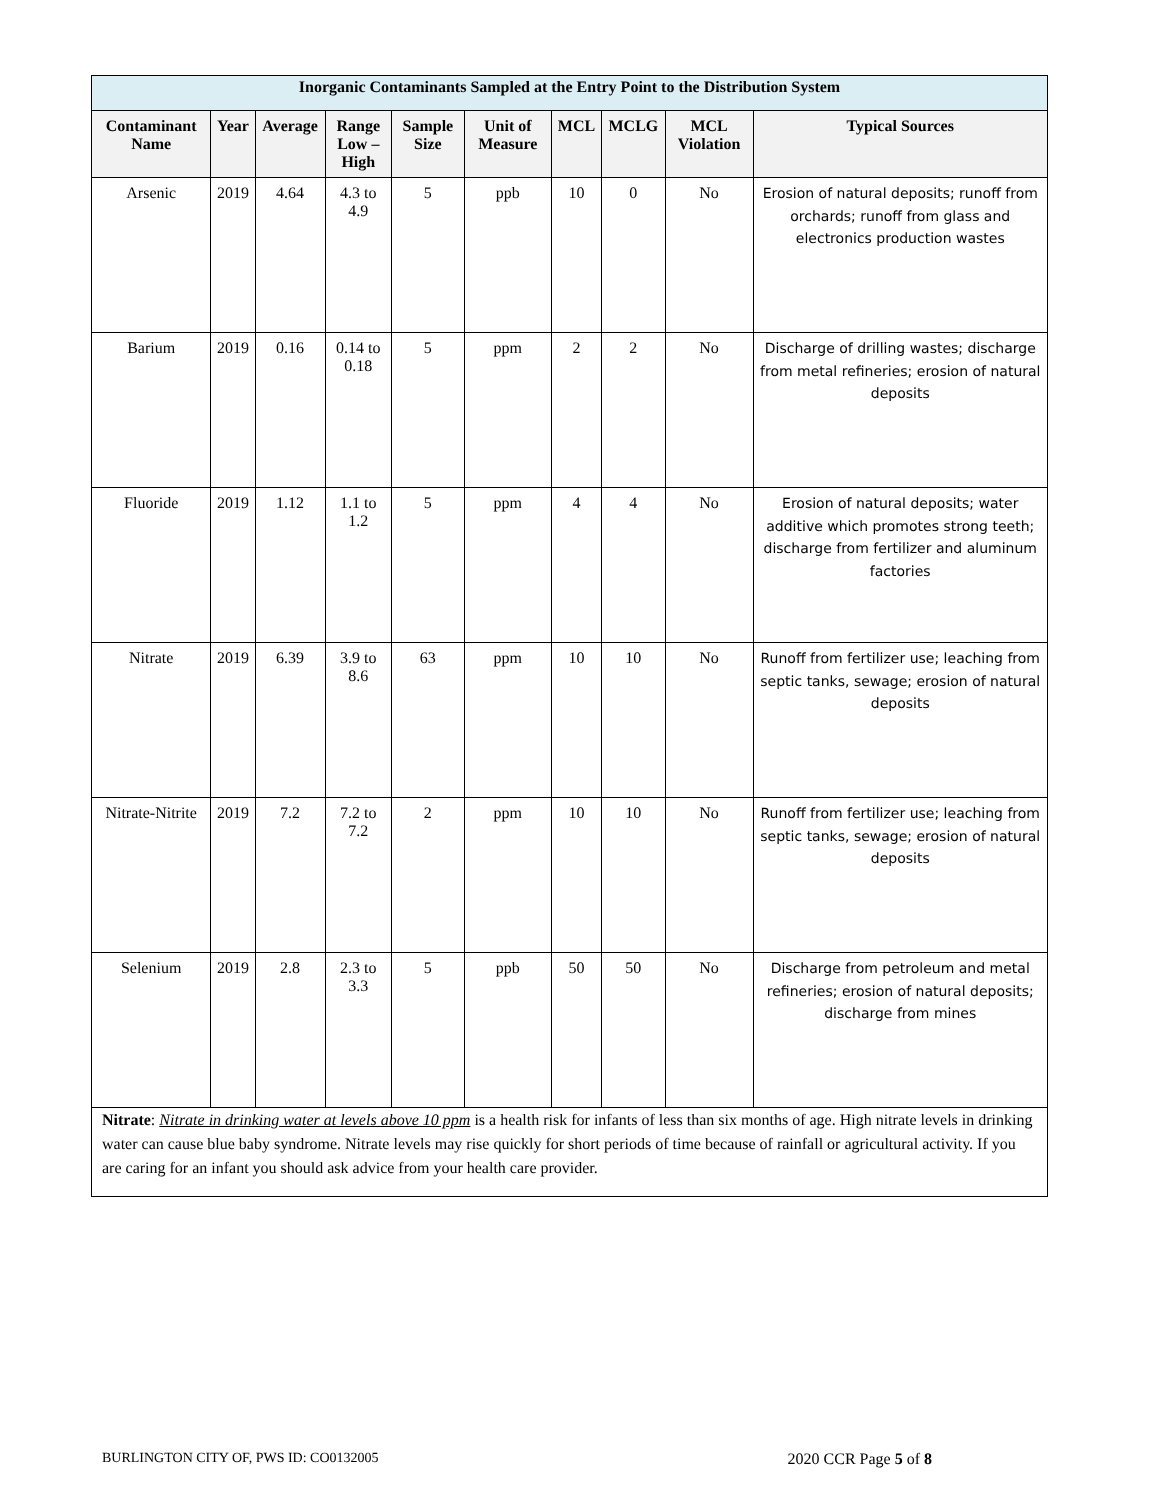| Inorganic Contaminants Sampled at the Entry Point to the Distribution System | | | | | | | | | |
| Contaminant Name | Year | Average | Range Low – High | Sample Size | Unit of Measure | MCL | MCLG | MCL Violation | Typical Sources |
| Arsenic | 2019 | 4.64 | 4.3 to 4.9 | 5 | ppb | 10 | 0 | No | Erosion of natural deposits; runoff from orchards; runoff from glass and electronics production wastes |
| Barium | 2019 | 0.16 | 0.14 to 0.18 | 5 | ppm | 2 | 2 | No | Discharge of drilling wastes; discharge from metal refineries; erosion of natural deposits |
| Fluoride | 2019 | 1.12 | 1.1 to 1.2 | 5 | ppm | 4 | 4 | No | Erosion of natural deposits; water additive which promotes strong teeth; discharge from fertilizer and aluminum factories |
| Nitrate | 2019 | 6.39 | 3.9 to 8.6 | 63 | ppm | 10 | 10 | No | Runoff from fertilizer use; leaching from septic tanks, sewage; erosion of natural deposits |
| Nitrate-Nitrite | 2019 | 7.2 | 7.2 to 7.2 | 2 | ppm | 10 | 10 | No | Runoff from fertilizer use; leaching from septic tanks, sewage; erosion of natural deposits |
| Selenium | 2019 | 2.8 | 2.3 to 3.3 | 5 | ppb | 50 | 50 | No | Discharge from petroleum and metal refineries; erosion of natural deposits; discharge from mines |
| Nitrate : Nitrate in drinking water at levels above 10 ppm is a health risk for infants of less than six months of age. High nitrate levels in drinking water can cause blue baby syndrome. Nitrate levels may rise quickly for short periods of time because of rainfall or agricultural activity. If you are caring for an infant you should ask advice from your health care provider. | | | | | | | | | |
BURLINGTON CITY OF, PWS ID: CO0132005 2020 CCR Page 5 of 8